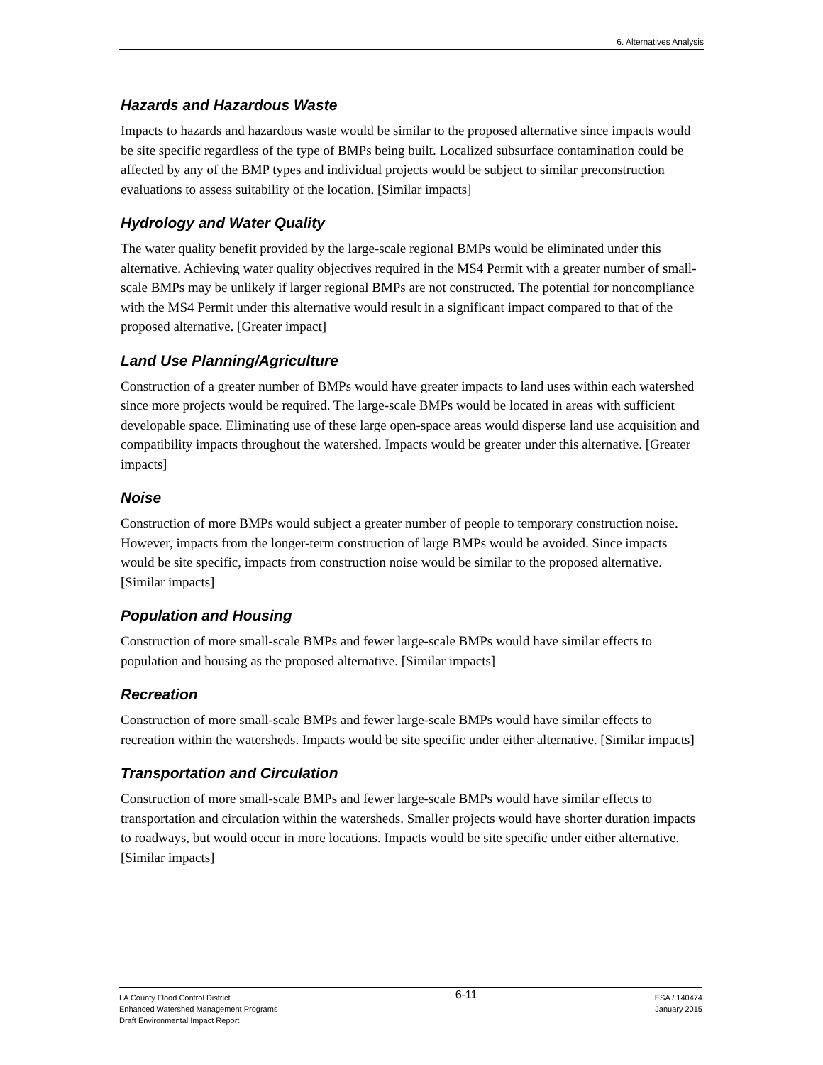6. Alternatives Analysis
Hazards and Hazardous Waste
Impacts to hazards and hazardous waste would be similar to the proposed alternative since impacts would be site specific regardless of the type of BMPs being built. Localized subsurface contamination could be affected by any of the BMP types and individual projects would be subject to similar preconstruction evaluations to assess suitability of the location. [Similar impacts]
Hydrology and Water Quality
The water quality benefit provided by the large-scale regional BMPs would be eliminated under this alternative. Achieving water quality objectives required in the MS4 Permit with a greater number of small-scale BMPs may be unlikely if larger regional BMPs are not constructed. The potential for noncompliance with the MS4 Permit under this alternative would result in a significant impact compared to that of the proposed alternative. [Greater impact]
Land Use Planning/Agriculture
Construction of a greater number of BMPs would have greater impacts to land uses within each watershed since more projects would be required. The large-scale BMPs would be located in areas with sufficient developable space. Eliminating use of these large open-space areas would disperse land use acquisition and compatibility impacts throughout the watershed. Impacts would be greater under this alternative. [Greater impacts]
Noise
Construction of more BMPs would subject a greater number of people to temporary construction noise. However, impacts from the longer-term construction of large BMPs would be avoided. Since impacts would be site specific, impacts from construction noise would be similar to the proposed alternative. [Similar impacts]
Population and Housing
Construction of more small-scale BMPs and fewer large-scale BMPs would have similar effects to population and housing as the proposed alternative. [Similar impacts]
Recreation
Construction of more small-scale BMPs and fewer large-scale BMPs would have similar effects to recreation within the watersheds. Impacts would be site specific under either alternative. [Similar impacts]
Transportation and Circulation
Construction of more small-scale BMPs and fewer large-scale BMPs would have similar effects to transportation and circulation within the watersheds. Smaller projects would have shorter duration impacts to roadways, but would occur in more locations. Impacts would be site specific under either alternative. [Similar impacts]
LA County Flood Control District
Enhanced Watershed Management Programs
Draft Environmental Impact Report
6-11
ESA / 140474
January 2015